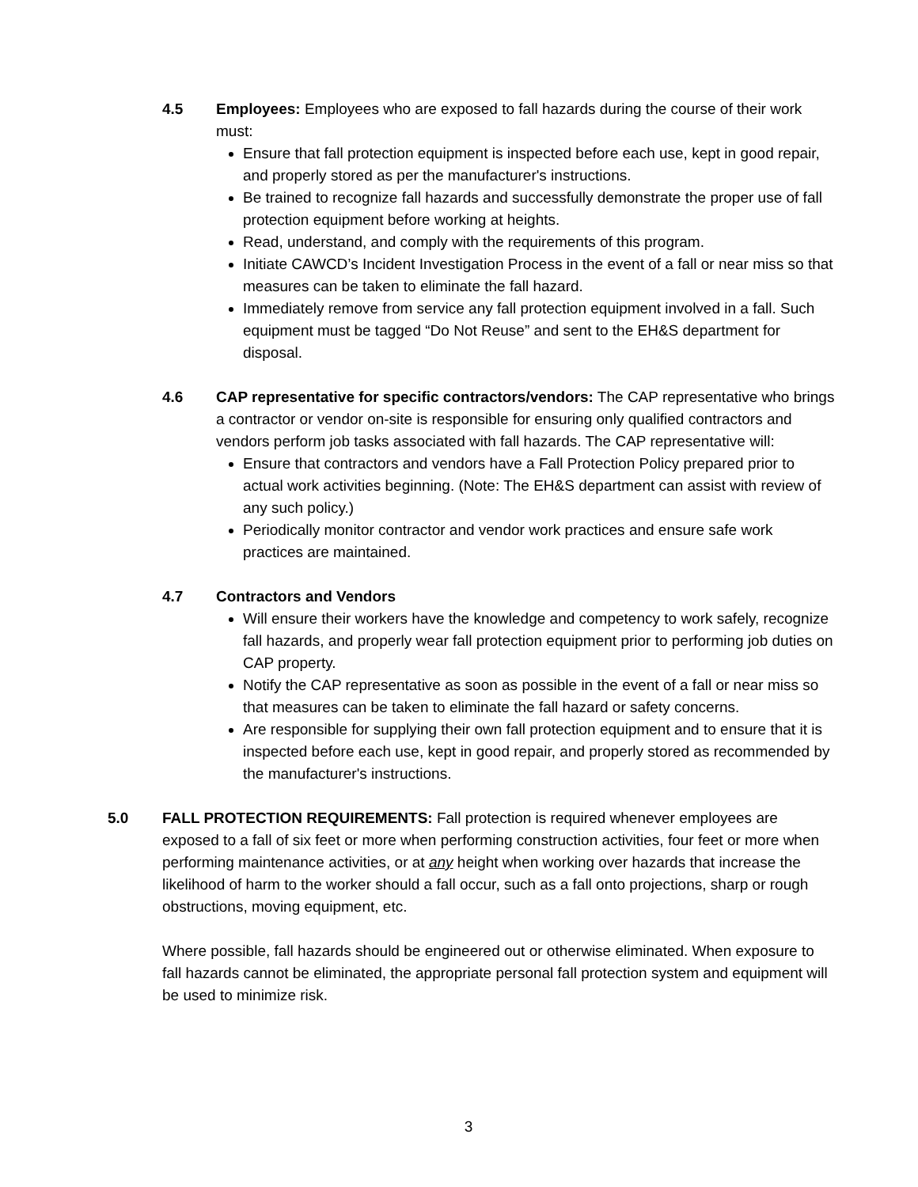4.5 Employees: Employees who are exposed to fall hazards during the course of their work must:
Ensure that fall protection equipment is inspected before each use, kept in good repair, and properly stored as per the manufacturer's instructions.
Be trained to recognize fall hazards and successfully demonstrate the proper use of fall protection equipment before working at heights.
Read, understand, and comply with the requirements of this program.
Initiate CAWCD’s Incident Investigation Process in the event of a fall or near miss so that measures can be taken to eliminate the fall hazard.
Immediately remove from service any fall protection equipment involved in a fall. Such equipment must be tagged “Do Not Reuse” and sent to the EH&S department for disposal.
4.6 CAP representative for specific contractors/vendors: The CAP representative who brings a contractor or vendor on-site is responsible for ensuring only qualified contractors and vendors perform job tasks associated with fall hazards. The CAP representative will:
Ensure that contractors and vendors have a Fall Protection Policy prepared prior to actual work activities beginning. (Note: The EH&S department can assist with review of any such policy.)
Periodically monitor contractor and vendor work practices and ensure safe work practices are maintained.
4.7 Contractors and Vendors
Will ensure their workers have the knowledge and competency to work safely, recognize fall hazards, and properly wear fall protection equipment prior to performing job duties on CAP property.
Notify the CAP representative as soon as possible in the event of a fall or near miss so that measures can be taken to eliminate the fall hazard or safety concerns.
Are responsible for supplying their own fall protection equipment and to ensure that it is inspected before each use, kept in good repair, and properly stored as recommended by the manufacturer's instructions.
5.0 FALL PROTECTION REQUIREMENTS: Fall protection is required whenever employees are exposed to a fall of six feet or more when performing construction activities, four feet or more when performing maintenance activities, or at any height when working over hazards that increase the likelihood of harm to the worker should a fall occur, such as a fall onto projections, sharp or rough obstructions, moving equipment, etc.
Where possible, fall hazards should be engineered out or otherwise eliminated. When exposure to fall hazards cannot be eliminated, the appropriate personal fall protection system and equipment will be used to minimize risk.
3